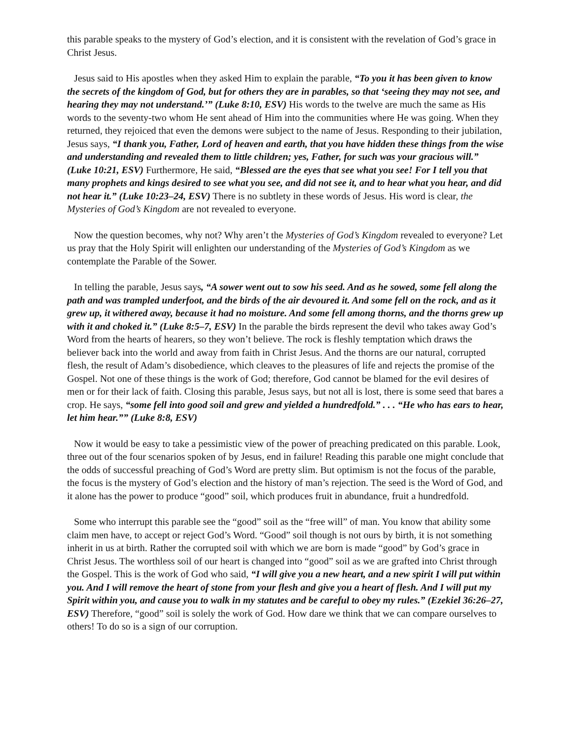this parable speaks to the mystery of God’s election, and it is consistent with the revelation of God’s grace in Christ Jesus.
Jesus said to His apostles when they asked Him to explain the parable, “To you it has been given to know the secrets of the kingdom of God, but for others they are in parables, so that ‘seeing they may not see, and hearing they may not understand.’” (Luke 8:10, ESV) His words to the twelve are much the same as His words to the seventy-two whom He sent ahead of Him into the communities where He was going. When they returned, they rejoiced that even the demons were subject to the name of Jesus. Responding to their jubilation, Jesus says, “I thank you, Father, Lord of heaven and earth, that you have hidden these things from the wise and understanding and revealed them to little children; yes, Father, for such was your gracious will.” (Luke 10:21, ESV) Furthermore, He said, “Blessed are the eyes that see what you see! For I tell you that many prophets and kings desired to see what you see, and did not see it, and to hear what you hear, and did not hear it.” (Luke 10:23–24, ESV) There is no subtlety in these words of Jesus. His word is clear, the Mysteries of God’s Kingdom are not revealed to everyone.
Now the question becomes, why not? Why aren’t the Mysteries of God’s Kingdom revealed to everyone? Let us pray that the Holy Spirit will enlighten our understanding of the Mysteries of God’s Kingdom as we contemplate the Parable of the Sower.
In telling the parable, Jesus says, “A sower went out to sow his seed. And as he sowed, some fell along the path and was trampled underfoot, and the birds of the air devoured it. And some fell on the rock, and as it grew up, it withered away, because it had no moisture. And some fell among thorns, and the thorns grew up with it and choked it.” (Luke 8:5–7, ESV) In the parable the birds represent the devil who takes away God’s Word from the hearts of hearers, so they won’t believe. The rock is fleshly temptation which draws the believer back into the world and away from faith in Christ Jesus. And the thorns are our natural, corrupted flesh, the result of Adam’s disobedience, which cleaves to the pleasures of life and rejects the promise of the Gospel. Not one of these things is the work of God; therefore, God cannot be blamed for the evil desires of men or for their lack of faith. Closing this parable, Jesus says, but not all is lost, there is some seed that bares a crop. He says, “some fell into good soil and grew and yielded a hundredfold.” . . . “He who has ears to hear, let him hear.”” (Luke 8:8, ESV)
Now it would be easy to take a pessimistic view of the power of preaching predicated on this parable. Look, three out of the four scenarios spoken of by Jesus, end in failure! Reading this parable one might conclude that the odds of successful preaching of God’s Word are pretty slim. But optimism is not the focus of the parable, the focus is the mystery of God’s election and the history of man’s rejection. The seed is the Word of God, and it alone has the power to produce “good” soil, which produces fruit in abundance, fruit a hundredfold.
Some who interrupt this parable see the “good” soil as the “free will” of man. You know that ability some claim men have, to accept or reject God’s Word. “Good” soil though is not ours by birth, it is not something inherit in us at birth. Rather the corrupted soil with which we are born is made “good” by God’s grace in Christ Jesus. The worthless soil of our heart is changed into “good” soil as we are grafted into Christ through the Gospel. This is the work of God who said, “I will give you a new heart, and a new spirit I will put within you. And I will remove the heart of stone from your flesh and give you a heart of flesh. And I will put my Spirit within you, and cause you to walk in my statutes and be careful to obey my rules.” (Ezekiel 36:26–27, ESV) Therefore, “good” soil is solely the work of God. How dare we think that we can compare ourselves to others! To do so is a sign of our corruption.